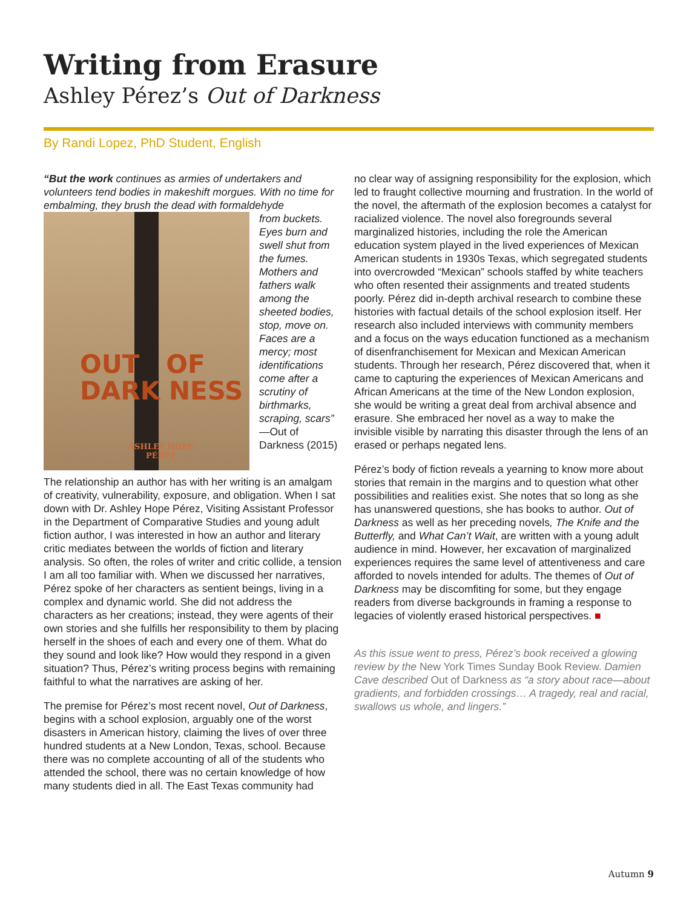Writing from Erasure
Ashley Pérez’s Out of Darkness
By Randi Lopez, PhD Student, English
“But the work continues as armies of undertakers and volunteers tend bodies in makeshift morgues. With no time for embalming, they brush the dead with formaldehyde
OUT OF
DARK NESS
ASHLEY HOPE
PÉREZ
from buckets. Eyes burn and swell shut from the fumes. Mothers and fathers walk among the sheeted bodies, stop, move on. Faces are a mercy; most identifications come after a scrutiny of birthmarks, scraping, scars” —Out of Darkness (2015)
The relationship an author has with her writing is an amalgam of creativity, vulnerability, exposure, and obligation. When I sat down with Dr. Ashley Hope Pérez, Visiting Assistant Professor in the Department of Comparative Studies and young adult fiction author, I was interested in how an author and literary critic mediates between the worlds of fiction and literary analysis. So often, the roles of writer and critic collide, a tension I am all too familiar with. When we discussed her narratives, Pérez spoke of her characters as sentient beings, living in a complex and dynamic world. She did not address the characters as her creations; instead, they were agents of their own stories and she fulfills her responsibility to them by placing herself in the shoes of each and every one of them. What do they sound and look like? How would they respond in a given situation? Thus, Pérez’s writing process begins with remaining faithful to what the narratives are asking of her.
The premise for Pérez’s most recent novel, Out of Darkness, begins with a school explosion, arguably one of the worst disasters in American history, claiming the lives of over three hundred students at a New London, Texas, school. Because there was no complete accounting of all of the students who attended the school, there was no certain knowledge of how many students died in all. The East Texas community had
no clear way of assigning responsibility for the explosion, which led to fraught collective mourning and frustration. In the world of the novel, the aftermath of the explosion becomes a catalyst for racialized violence. The novel also foregrounds several marginalized histories, including the role the American education system played in the lived experiences of Mexican American students in 1930s Texas, which segregated students into overcrowded “Mexican” schools staffed by white teachers who often resented their assignments and treated students poorly. Pérez did in-depth archival research to combine these histories with factual details of the school explosion itself. Her research also included interviews with community members and a focus on the ways education functioned as a mechanism of disenfranchisement for Mexican and Mexican American students. Through her research, Pérez discovered that, when it came to capturing the experiences of Mexican Americans and African Americans at the time of the New London explosion, she would be writing a great deal from archival absence and erasure. She embraced her novel as a way to make the invisible visible by narrating this disaster through the lens of an erased or perhaps negated lens.
Pérez’s body of fiction reveals a yearning to know more about stories that remain in the margins and to question what other possibilities and realities exist. She notes that so long as she has unanswered questions, she has books to author. Out of Darkness as well as her preceding novels, The Knife and the Butterfly, and What Can’t Wait, are written with a young adult audience in mind. However, her excavation of marginalized experiences requires the same level of attentiveness and care afforded to novels intended for adults. The themes of Out of Darkness may be discomfiting for some, but they engage readers from diverse backgrounds in framing a response to legacies of violently erased historical perspectives. ■
As this issue went to press, Pérez’s book received a glowing review by the New York Times Sunday Book Review. Damien Cave described Out of Darkness as “a story about race—about gradients, and forbidden crossings… A tragedy, real and racial, swallows us whole, and lingers.”
Autumn 9